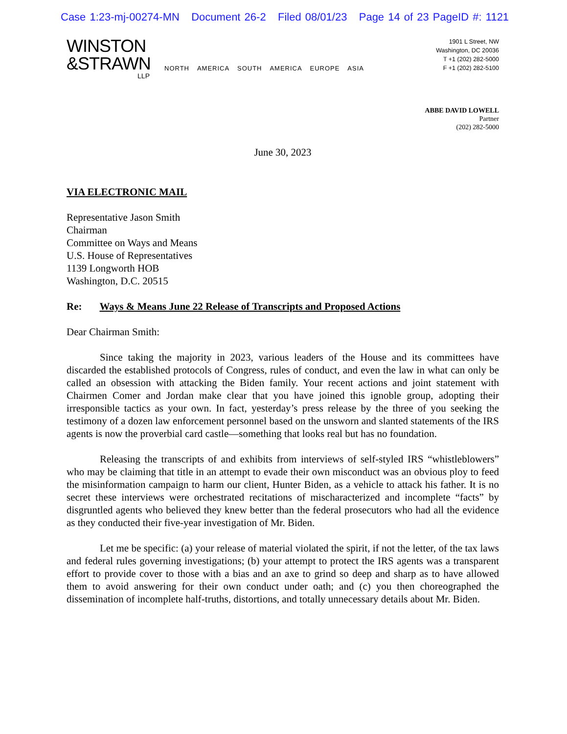Case 1:23-mj-00274-MN Document 26-2 Filed 08/01/23 Page 14 of 23 PageID #: 1121
WINSTON
&STRAWN
LLP
NORTH AMERICA SOUTH AMERICA EUROPE ASIA
1901 L Street, NW
Washington, DC 20036
T +1 (202) 282-5000
F +1 (202) 282-5100
ABBE DAVID LOWELL
Partner
(202) 282-5000
June 30, 2023
VIA ELECTRONIC MAIL
Representative Jason Smith
Chairman
Committee on Ways and Means
U.S. House of Representatives
1139 Longworth HOB
Washington, D.C. 20515
Re: Ways & Means June 22 Release of Transcripts and Proposed Actions
Dear Chairman Smith:
Since taking the majority in 2023, various leaders of the House and its committees have discarded the established protocols of Congress, rules of conduct, and even the law in what can only be called an obsession with attacking the Biden family. Your recent actions and joint statement with Chairmen Comer and Jordan make clear that you have joined this ignoble group, adopting their irresponsible tactics as your own. In fact, yesterday’s press release by the three of you seeking the testimony of a dozen law enforcement personnel based on the unsworn and slanted statements of the IRS agents is now the proverbial card castle—something that looks real but has no foundation.
Releasing the transcripts of and exhibits from interviews of self-styled IRS “whistleblowers” who may be claiming that title in an attempt to evade their own misconduct was an obvious ploy to feed the misinformation campaign to harm our client, Hunter Biden, as a vehicle to attack his father. It is no secret these interviews were orchestrated recitations of mischaracterized and incomplete “facts” by disgruntled agents who believed they knew better than the federal prosecutors who had all the evidence as they conducted their five-year investigation of Mr. Biden.
Let me be specific: (a) your release of material violated the spirit, if not the letter, of the tax laws and federal rules governing investigations; (b) your attempt to protect the IRS agents was a transparent effort to provide cover to those with a bias and an axe to grind so deep and sharp as to have allowed them to avoid answering for their own conduct under oath; and (c) you then choreographed the dissemination of incomplete half-truths, distortions, and totally unnecessary details about Mr. Biden.